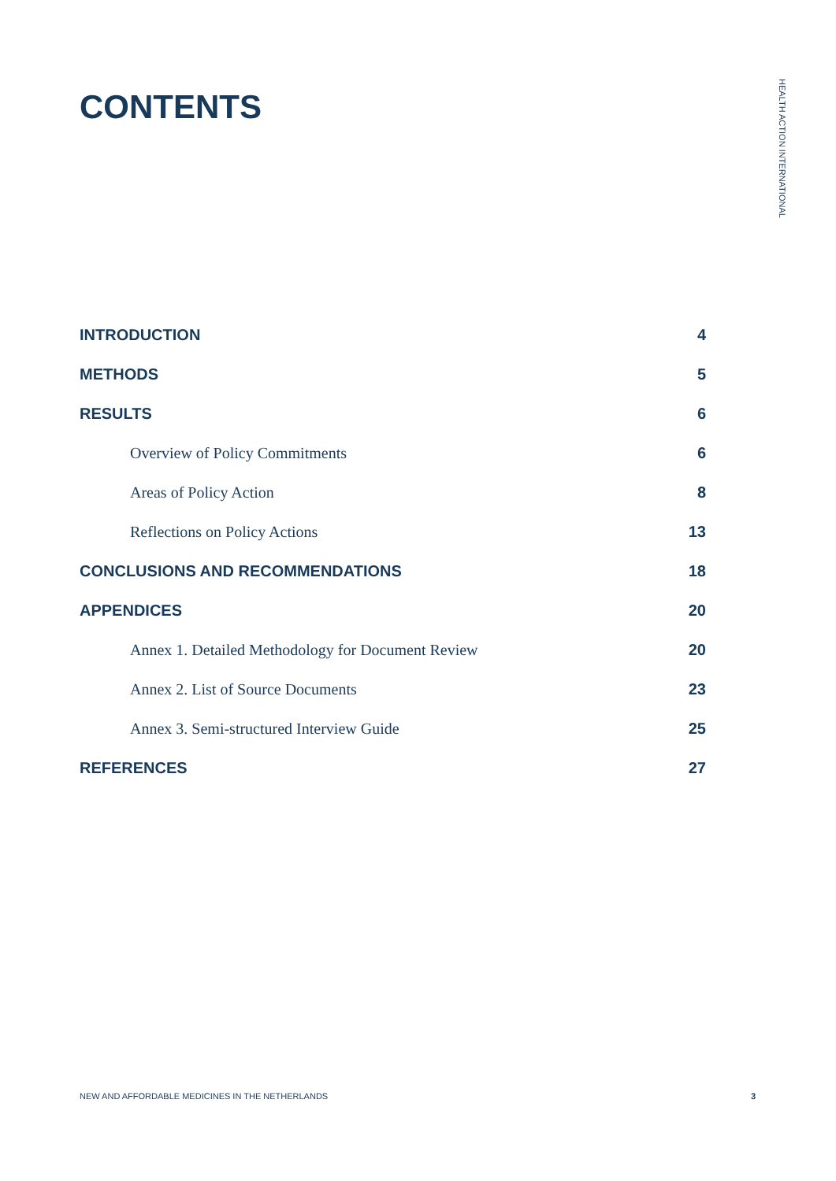CONTENTS
HEALTH ACTION INTERNATIONAL
INTRODUCTION 4
METHODS 5
RESULTS 6
Overview of Policy Commitments 6
Areas of Policy Action 8
Reflections on Policy Actions 13
CONCLUSIONS AND RECOMMENDATIONS 18
APPENDICES 20
Annex 1. Detailed Methodology for Document Review 20
Annex 2. List of Source Documents 23
Annex 3. Semi-structured Interview Guide 25
REFERENCES 27
NEW AND AFFORDABLE MEDICINES IN THE NETHERLANDS 3